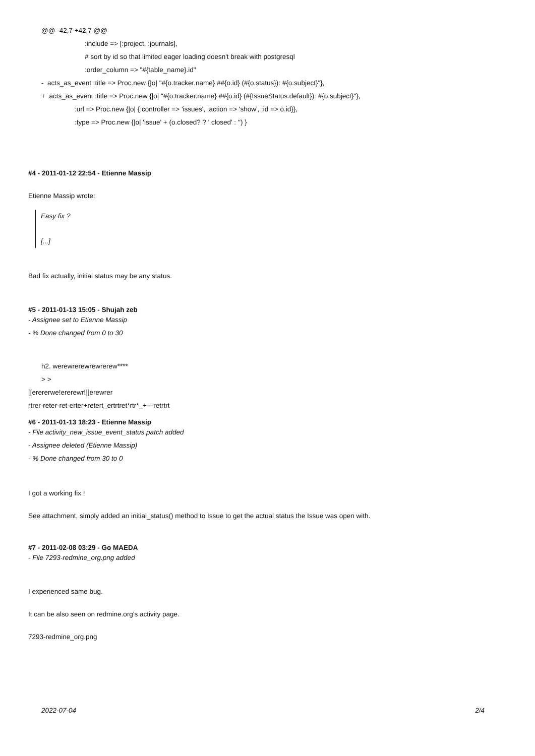@@ -42,7 +42,7 @@
:include => [:project, :journals],
# sort by id so that limited eager loading doesn't break with postgresql
:order_column => "#{table_name}.id"
- acts_as_event :title => Proc.new {|o| "#{o.tracker.name} ##{o.id} (#{o.status}): #{o.subject}"},
+ acts_as_event :title => Proc.new {|o| "#{o.tracker.name} ##{o.id} (#{IssueStatus.default}): #{o.subject}"},
:url => Proc.new {|o| {:controller => 'issues', :action => 'show', :id => o.id}},
:type => Proc.new {|o| 'issue' + (o.closed? ? ' closed' : '') }
#4 - 2011-01-12 22:54 - Etienne Massip
Etienne Massip wrote:
Easy fix ?
[...]
Bad fix actually, initial status may be any status.
#5 - 2011-01-13 15:05 - Shujah zeb
- Assignee set to Etienne Massip
- % Done changed from 0 to 30
h2. werewrerewrewrerew****
> >
[[erererwe!ererewr!]]erewrer
rtrer-reter-ret-erter+retert_ertrtret*rtr*_+---retrtrt
#6 - 2011-01-13 18:23 - Etienne Massip
- File activity_new_issue_event_status.patch added
- Assignee deleted (Etienne Massip)
- % Done changed from 30 to 0
I got a working fix !
See attachment, simply added an initial_status() method to Issue to get the actual status the Issue was open with.
#7 - 2011-02-08 03:29 - Go MAEDA
- File 7293-redmine_org.png added
I experienced same bug.
It can be also seen on redmine.org's activity page.
7293-redmine_org.png
2022-07-04 2/4